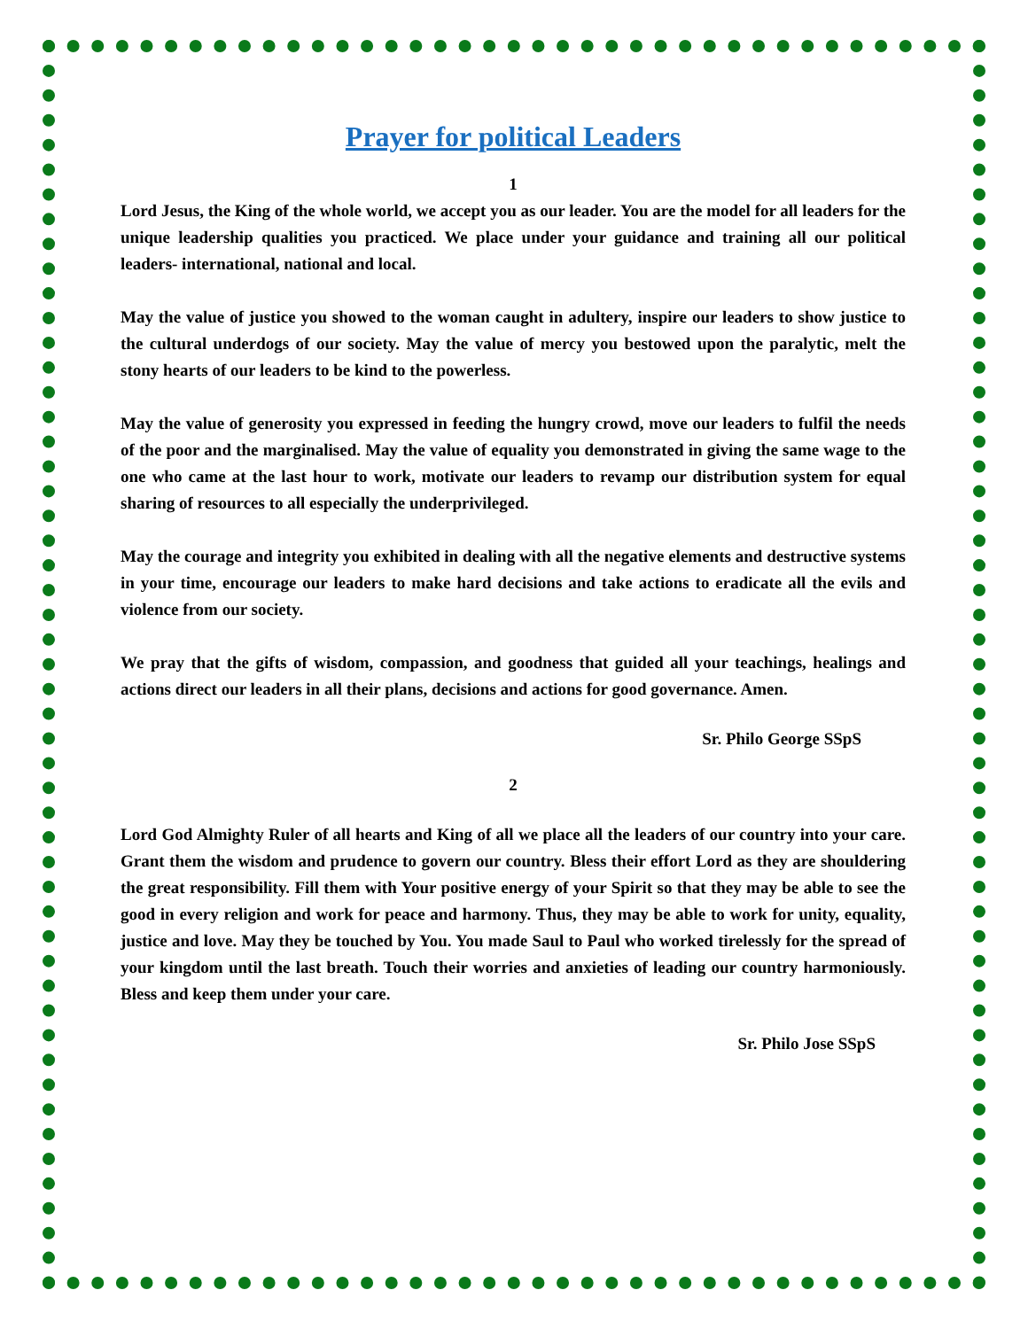Prayer for political Leaders
1
Lord Jesus, the King of the whole world, we accept you as our leader. You are the model for all leaders for the unique leadership qualities you practiced. We place under your guidance and training all our political leaders- international, national and local.
May the value of justice you showed to the woman caught in adultery, inspire our leaders to show justice to the cultural underdogs of our society. May the value of mercy you bestowed upon the paralytic, melt the stony hearts of our leaders to be kind to the powerless.
May the value of generosity you expressed in feeding the hungry crowd, move our leaders to fulfil the needs of the poor and the marginalised. May the value of equality you demonstrated in giving the same wage to the one who came at the last hour to work, motivate our leaders to revamp our distribution system for equal sharing of resources to all especially the underprivileged.
May the courage and integrity you exhibited in dealing with all the negative elements and destructive systems in your time, encourage our leaders to make hard decisions and take actions to eradicate all the evils and violence from our society.
We pray that the gifts of wisdom, compassion, and goodness that guided all your teachings, healings and actions direct our leaders in all their plans, decisions and actions for good governance. Amen.
Sr. Philo George SSpS
2
Lord God Almighty Ruler of all hearts and King of all we place all the leaders of our country into your care. Grant them the wisdom and prudence to govern our country. Bless their effort Lord as they are shouldering the great responsibility. Fill them with Your positive energy of your Spirit so that they may be able to see the good in every religion and work for peace and harmony. Thus, they may be able to work for unity, equality, justice and love. May they be touched by You. You made Saul to Paul who worked tirelessly for the spread of your kingdom until the last breath. Touch their worries and anxieties of leading our country harmoniously. Bless and keep them under your care.
Sr. Philo Jose SSpS